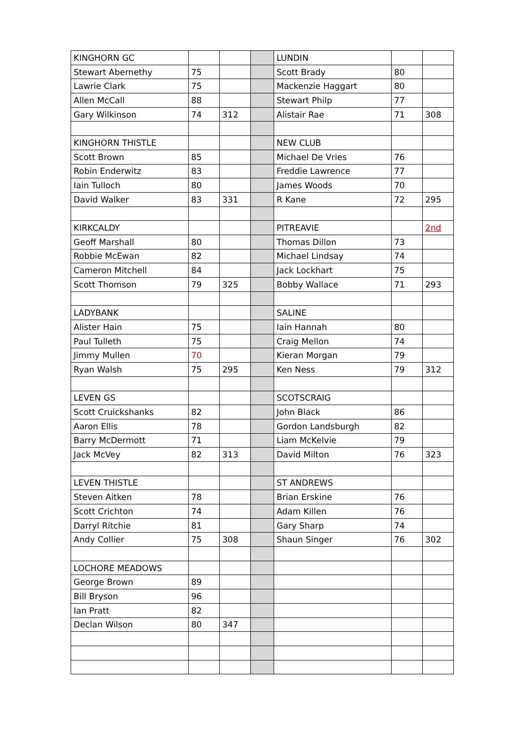| KINGHORN GC | | | | LUNDIN | | |
| Stewart Abernethy | 75 | | | Scott Brady | 80 | |
| Lawrie Clark | 75 | | | Mackenzie Haggart | 80 | |
| Allen McCall | 88 | | | Stewart Philp | 77 | |
| Gary Wilkinson | 74 | 312 | | Alistair Rae | 71 | 308 |
| KINGHORN THISTLE | | | | NEW CLUB | | |
| Scott Brown | 85 | | | Michael De Vries | 76 | |
| Robin Enderwitz | 83 | | | Freddie Lawrence | 77 | |
| Iain Tulloch | 80 | | | James Woods | 70 | |
| David Walker | 83 | 331 | | R Kane | 72 | 295 |
| KIRKCALDY | | | | PITREAVIE | | 2nd |
| Geoff Marshall | 80 | | | Thomas Dillon | 73 | |
| Robbie McEwan | 82 | | | Michael Lindsay | 74 | |
| Cameron Mitchell | 84 | | | Jack Lockhart | 75 | |
| Scott Thomson | 79 | 325 | | Bobby Wallace | 71 | 293 |
| LADYBANK | | | | SALINE | | |
| Alister Hain | 75 | | | Iain Hannah | 80 | |
| Paul Tulleth | 75 | | | Craig Mellon | 74 | |
| Jimmy Mullen | 70 | | | Kieran Morgan | 79 | |
| Ryan Walsh | 75 | 295 | | Ken Ness | 79 | 312 |
| LEVEN GS | | | | SCOTSCRAIG | | |
| Scott Cruickshanks | 82 | | | John Black | 86 | |
| Aaron Ellis | 78 | | | Gordon Landsburgh | 82 | |
| Barry McDermott | 71 | | | Liam McKelvie | 79 | |
| Jack McVey | 82 | 313 | | David Milton | 76 | 323 |
| LEVEN THISTLE | | | | ST ANDREWS | | |
| Steven Aitken | 78 | | | Brian Erskine | 76 | |
| Scott Crichton | 74 | | | Adam Killen | 76 | |
| Darryl Ritchie | 81 | | | Gary Sharp | 74 | |
| Andy Collier | 75 | 308 | | Shaun Singer | 76 | 302 |
| LOCHORE MEADOWS | | | | | | |
| George Brown | 89 | | | | | |
| Bill Bryson | 96 | | | | | |
| Ian Pratt | 82 | | | | | |
| Declan Wilson | 80 | 347 | | | | |